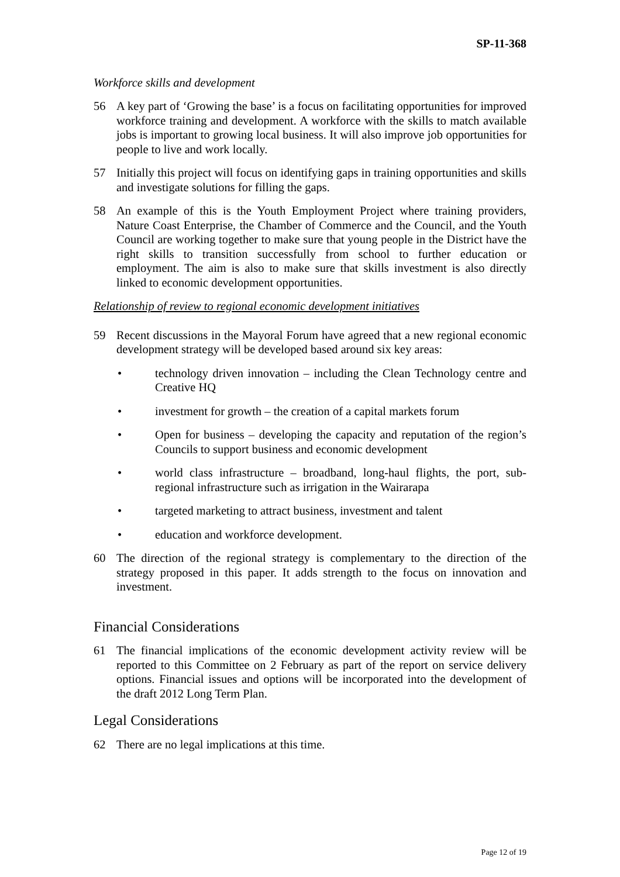SP-11-368
Workforce skills and development
56 A key part of ‘Growing the base’ is a focus on facilitating opportunities for improved workforce training and development. A workforce with the skills to match available jobs is important to growing local business. It will also improve job opportunities for people to live and work locally.
57 Initially this project will focus on identifying gaps in training opportunities and skills and investigate solutions for filling the gaps.
58 An example of this is the Youth Employment Project where training providers, Nature Coast Enterprise, the Chamber of Commerce and the Council, and the Youth Council are working together to make sure that young people in the District have the right skills to transition successfully from school to further education or employment. The aim is also to make sure that skills investment is also directly linked to economic development opportunities.
Relationship of review to regional economic development initiatives
59 Recent discussions in the Mayoral Forum have agreed that a new regional economic development strategy will be developed based around six key areas:
• technology driven innovation – including the Clean Technology centre and Creative HQ
• investment for growth – the creation of a capital markets forum
• Open for business – developing the capacity and reputation of the region’s Councils to support business and economic development
• world class infrastructure – broadband, long-haul flights, the port, sub-regional infrastructure such as irrigation in the Wairarapa
• targeted marketing to attract business, investment and talent
• education and workforce development.
60 The direction of the regional strategy is complementary to the direction of the strategy proposed in this paper. It adds strength to the focus on innovation and investment.
Financial Considerations
61 The financial implications of the economic development activity review will be reported to this Committee on 2 February as part of the report on service delivery options. Financial issues and options will be incorporated into the development of the draft 2012 Long Term Plan.
Legal Considerations
62 There are no legal implications at this time.
Page 12 of 19